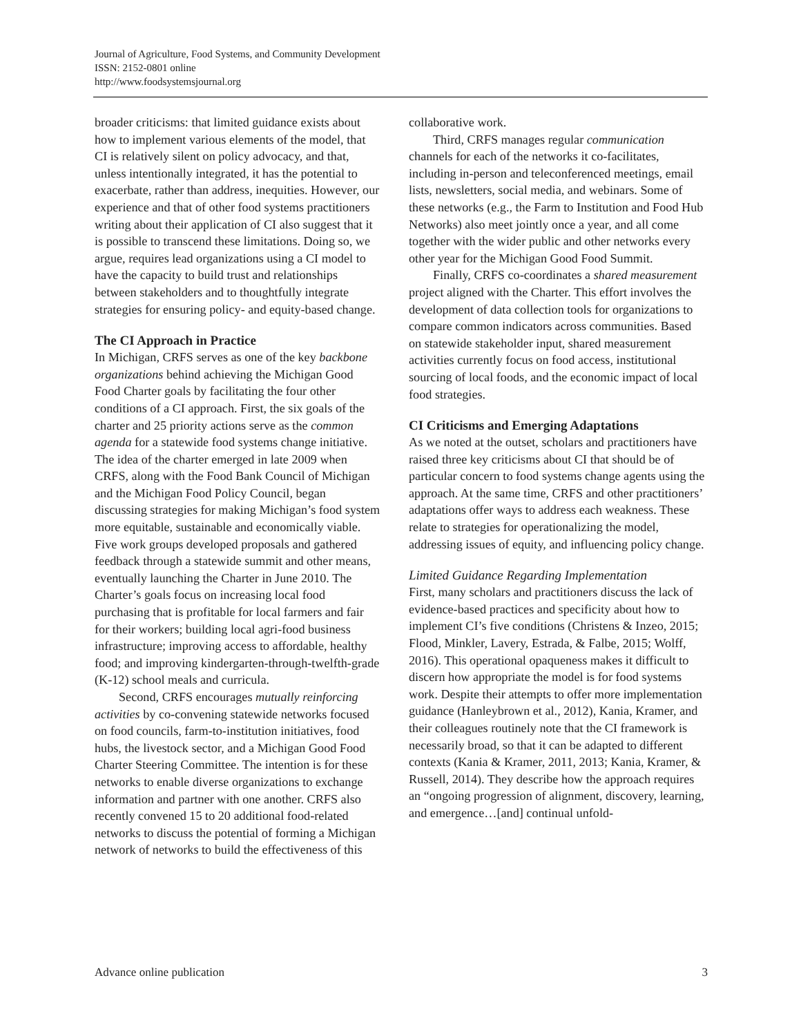Journal of Agriculture, Food Systems, and Community Development
ISSN: 2152-0801 online
http://www.foodsystemsjournal.org
broader criticisms: that limited guidance exists about how to implement various elements of the model, that CI is relatively silent on policy advocacy, and that, unless intentionally integrated, it has the potential to exacerbate, rather than address, inequities. However, our experience and that of other food systems practitioners writing about their application of CI also suggest that it is possible to transcend these limitations. Doing so, we argue, requires lead organizations using a CI model to have the capacity to build trust and relationships between stakeholders and to thoughtfully integrate strategies for ensuring policy- and equity-based change.
The CI Approach in Practice
In Michigan, CRFS serves as one of the key backbone organizations behind achieving the Michigan Good Food Charter goals by facilitating the four other conditions of a CI approach. First, the six goals of the charter and 25 priority actions serve as the common agenda for a statewide food systems change initiative. The idea of the charter emerged in late 2009 when CRFS, along with the Food Bank Council of Michigan and the Michigan Food Policy Council, began discussing strategies for making Michigan’s food system more equitable, sustainable and economically viable. Five work groups developed proposals and gathered feedback through a statewide summit and other means, eventually launching the Charter in June 2010. The Charter’s goals focus on increasing local food purchasing that is profitable for local farmers and fair for their workers; building local agri-food business infrastructure; improving access to affordable, healthy food; and improving kindergarten-through-twelfth-grade (K-12) school meals and curricula.
Second, CRFS encourages mutually reinforcing activities by co-convening statewide networks focused on food councils, farm-to-institution initiatives, food hubs, the livestock sector, and a Michigan Good Food Charter Steering Committee. The intention is for these networks to enable diverse organizations to exchange information and partner with one another. CRFS also recently convened 15 to 20 additional food-related networks to discuss the potential of forming a Michigan network of networks to build the effectiveness of this
collaborative work.
Third, CRFS manages regular communication channels for each of the networks it co-facilitates, including in-person and teleconferenced meetings, email lists, newsletters, social media, and webinars. Some of these networks (e.g., the Farm to Institution and Food Hub Networks) also meet jointly once a year, and all come together with the wider public and other networks every other year for the Michigan Good Food Summit.
Finally, CRFS co-coordinates a shared measurement project aligned with the Charter. This effort involves the development of data collection tools for organizations to compare common indicators across communities. Based on statewide stakeholder input, shared measurement activities currently focus on food access, institutional sourcing of local foods, and the economic impact of local food strategies.
CI Criticisms and Emerging Adaptations
As we noted at the outset, scholars and practitioners have raised three key criticisms about CI that should be of particular concern to food systems change agents using the approach. At the same time, CRFS and other practitioners’ adaptations offer ways to address each weakness. These relate to strategies for operationalizing the model, addressing issues of equity, and influencing policy change.
Limited Guidance Regarding Implementation
First, many scholars and practitioners discuss the lack of evidence-based practices and specificity about how to implement CI’s five conditions (Christens & Inzeo, 2015; Flood, Minkler, Lavery, Estrada, & Falbe, 2015; Wolff, 2016). This operational opaqueness makes it difficult to discern how appropriate the model is for food systems work. Despite their attempts to offer more implementation guidance (Hanleybrown et al., 2012), Kania, Kramer, and their colleagues routinely note that the CI framework is necessarily broad, so that it can be adapted to different contexts (Kania & Kramer, 2011, 2013; Kania, Kramer, & Russell, 2014). They describe how the approach requires an “ongoing progression of alignment, discovery, learning, and emergence…[and] continual unfold-
Advance online publication 3